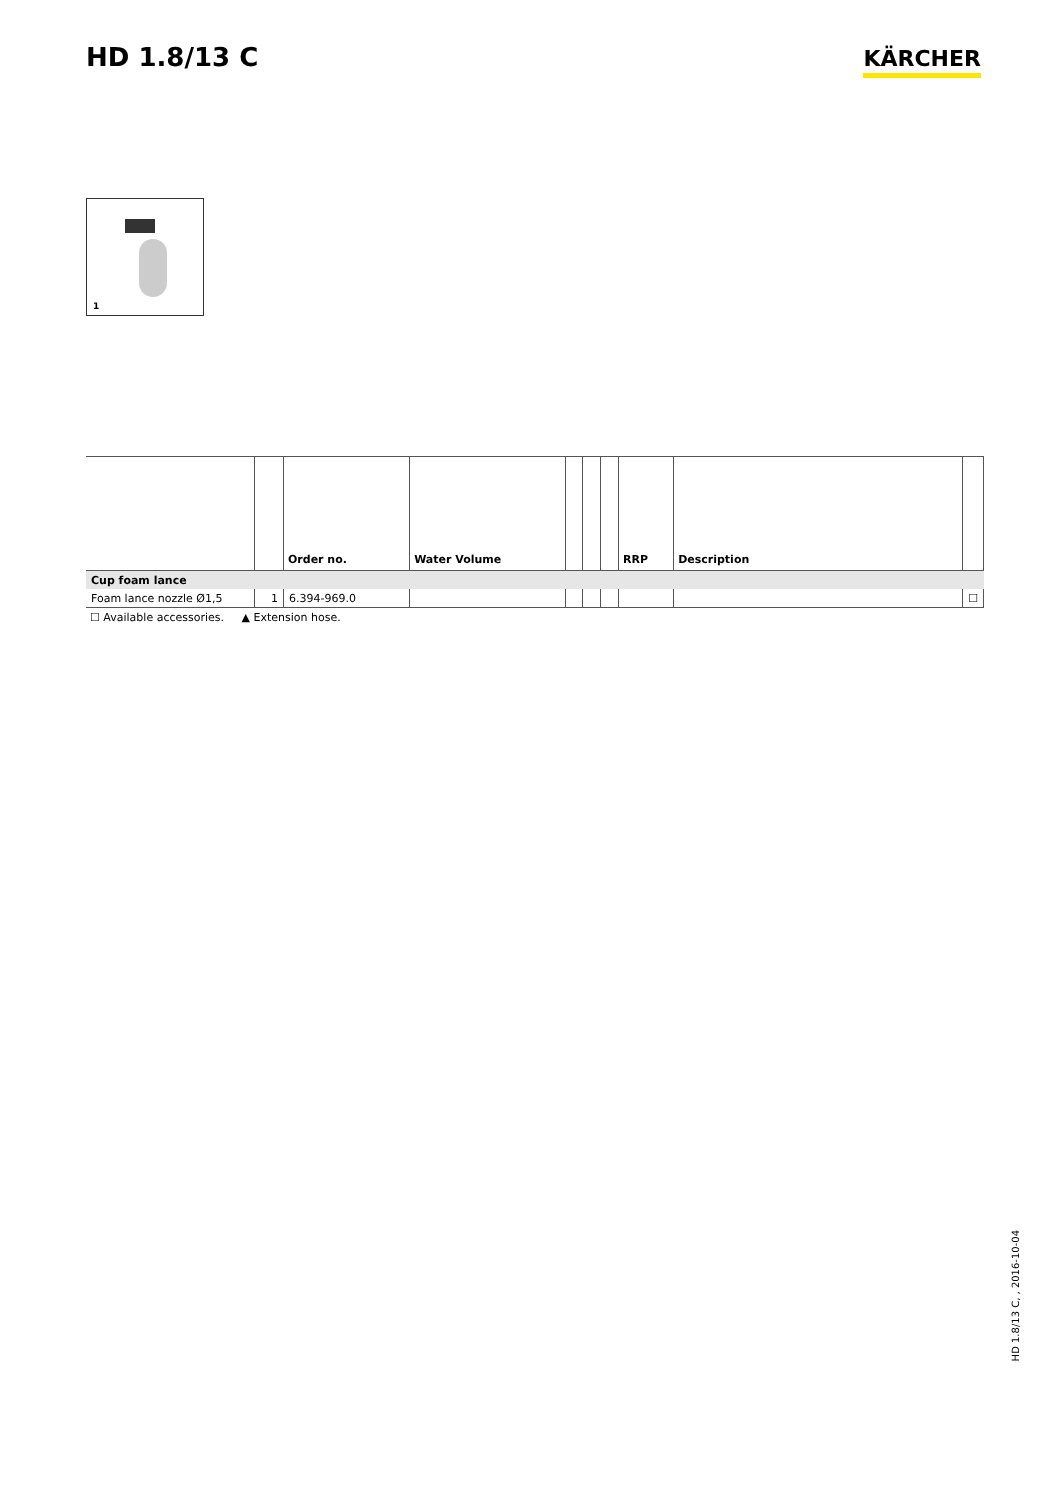HD 1.8/13 C
KÄRCHER
1
| | | Order no. | Water Volume | | | | RRP | Description | |
| --- | --- | --- | --- | --- | --- | --- | --- | --- | --- |
| Cup foam lance | | | | | | | | | |
| Foam lance nozzle Ø1,5 | 1 | 6.394-969.0 | | | | | | | ☐ |
☐ Available accessories. ▲ Extension hose.
HD 1.8/13 C, , 2016-10-04